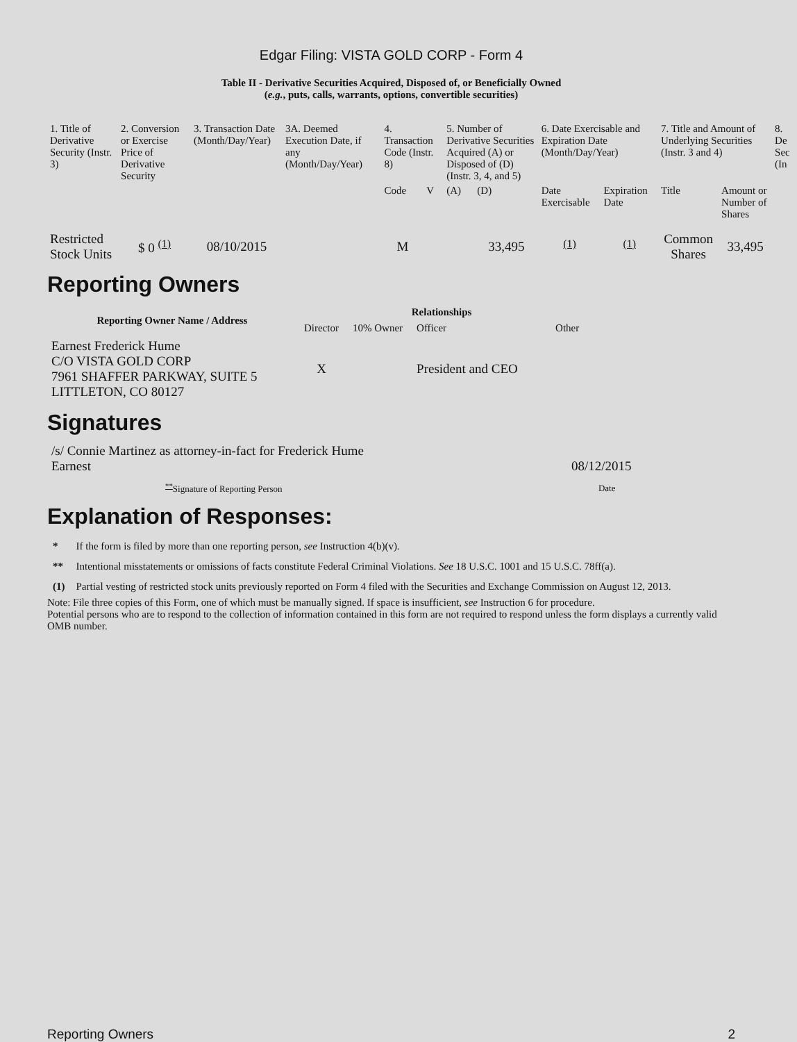Edgar Filing: VISTA GOLD CORP - Form 4
Table II - Derivative Securities Acquired, Disposed of, or Beneficially Owned
(e.g., puts, calls, warrants, options, convertible securities)
| 1. Title of Derivative Security (Instr. 3) | 2. Conversion or Exercise Price of Derivative Security | 3. Transaction Date (Month/Day/Year) | 3A. Deemed Execution Date, if any (Month/Day/Year) | 4. Transaction Code (Instr. 8) | | 5. Number of Derivative Securities Acquired (A) or Disposed of (D) (Instr. 3, 4, and 5) | | 6. Date Exercisable and Expiration Date (Month/Day/Year) | | 7. Title and Amount of Underlying Securities (Instr. 3 and 4) | | 8. De Sec (In |
| --- | --- | --- | --- | --- | --- | --- | --- | --- | --- | --- | --- | --- |
| | | | | Code | V | (A) | (D) | Date Exercisable | Expiration Date | Title | Amount or Number of Shares | |
| Restricted Stock Units | $ 0 <sup>(1)</sup> | 08/10/2015 | | M | | | 33,495 | <sup>(1)</sup> | <sup>(1)</sup> | Common Shares | 33,495 | |
Reporting Owners
| Reporting Owner Name / Address | Relationships | | | |
| --- | --- | --- | --- | --- |
| | Director | 10% Owner | Officer | Other |
| Earnest Frederick Hume C/O VISTA GOLD CORP 7961 SHAFFER PARKWAY, SUITE 5 LITTLETON, CO 80127 | X | | President and CEO | |
Signatures
| /s/ Connie Martinez as attorney-in-fact for Frederick Hume Earnest | 08/12/2015 |
| <sup>**</sup> Signature of Reporting Person | Date |
Explanation of Responses:
| * | If the form is filed by more than one reporting person, see Instruction 4(b)(v). |
| ** | Intentional misstatements or omissions of facts constitute Federal Criminal Violations. See 18 U.S.C. 1001 and 15 U.S.C. 78ff(a). |
| (1) | Partial vesting of restricted stock units previously reported on Form 4 filed with the Securities and Exchange Commission on August 12, 2013. |
Note: File three copies of this Form, one of which must be manually signed. If space is insufficient, see Instruction 6 for procedure.
Potential persons who are to respond to the collection of information contained in this form are not required to respond unless the form displays a currently valid OMB number.
Reporting Owners 2